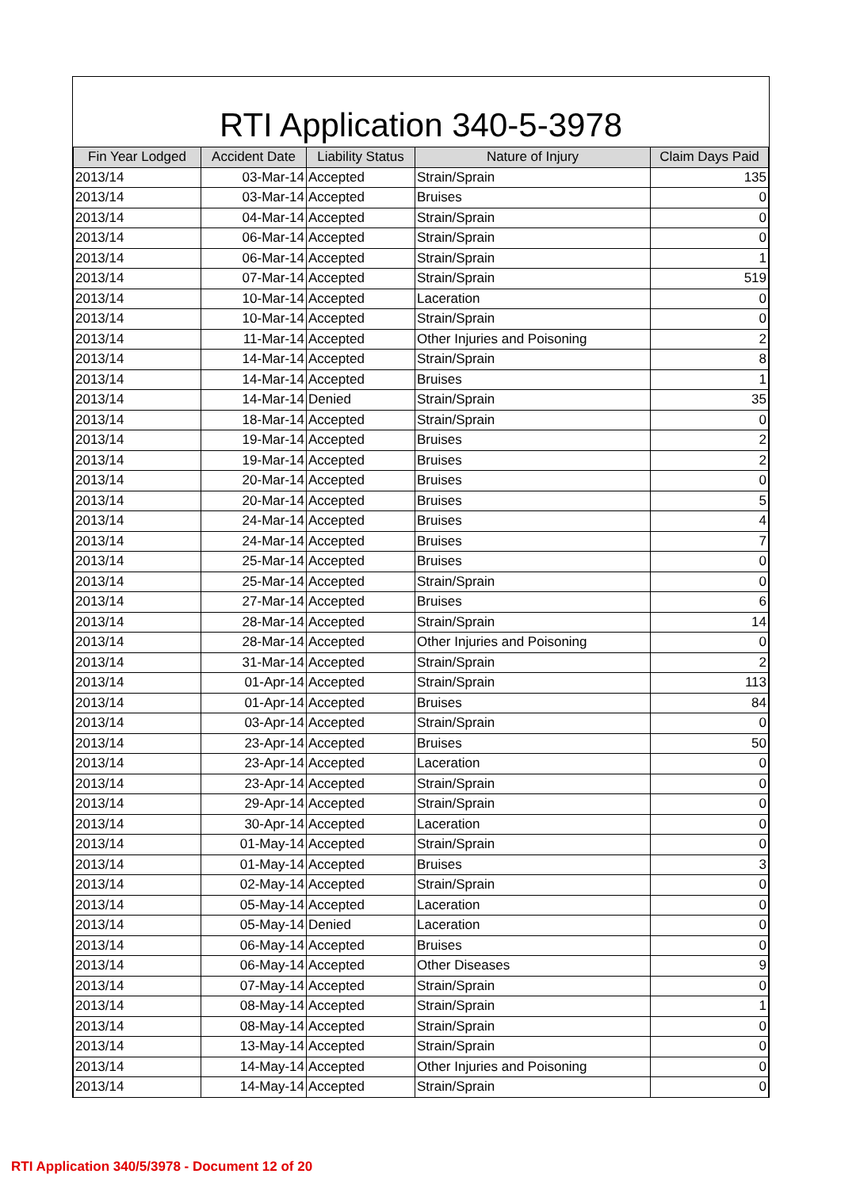RTI Application 340-5-3978
| Fin Year Lodged | Accident Date | Liability Status | Nature of Injury | Claim Days Paid |
| --- | --- | --- | --- | --- |
| 2013/14 | 03-Mar-14 | Accepted | Strain/Sprain | 135 |
| 2013/14 | 03-Mar-14 | Accepted | Bruises | 0 |
| 2013/14 | 04-Mar-14 | Accepted | Strain/Sprain | 0 |
| 2013/14 | 06-Mar-14 | Accepted | Strain/Sprain | 0 |
| 2013/14 | 06-Mar-14 | Accepted | Strain/Sprain | 1 |
| 2013/14 | 07-Mar-14 | Accepted | Strain/Sprain | 519 |
| 2013/14 | 10-Mar-14 | Accepted | Laceration | 0 |
| 2013/14 | 10-Mar-14 | Accepted | Strain/Sprain | 0 |
| 2013/14 | 11-Mar-14 | Accepted | Other Injuries and Poisoning | 2 |
| 2013/14 | 14-Mar-14 | Accepted | Strain/Sprain | 8 |
| 2013/14 | 14-Mar-14 | Accepted | Bruises | 1 |
| 2013/14 | 14-Mar-14 | Denied | Strain/Sprain | 35 |
| 2013/14 | 18-Mar-14 | Accepted | Strain/Sprain | 0 |
| 2013/14 | 19-Mar-14 | Accepted | Bruises | 2 |
| 2013/14 | 19-Mar-14 | Accepted | Bruises | 2 |
| 2013/14 | 20-Mar-14 | Accepted | Bruises | 0 |
| 2013/14 | 20-Mar-14 | Accepted | Bruises | 5 |
| 2013/14 | 24-Mar-14 | Accepted | Bruises | 4 |
| 2013/14 | 24-Mar-14 | Accepted | Bruises | 7 |
| 2013/14 | 25-Mar-14 | Accepted | Bruises | 0 |
| 2013/14 | 25-Mar-14 | Accepted | Strain/Sprain | 0 |
| 2013/14 | 27-Mar-14 | Accepted | Bruises | 6 |
| 2013/14 | 28-Mar-14 | Accepted | Strain/Sprain | 14 |
| 2013/14 | 28-Mar-14 | Accepted | Other Injuries and Poisoning | 0 |
| 2013/14 | 31-Mar-14 | Accepted | Strain/Sprain | 2 |
| 2013/14 | 01-Apr-14 | Accepted | Strain/Sprain | 113 |
| 2013/14 | 01-Apr-14 | Accepted | Bruises | 84 |
| 2013/14 | 03-Apr-14 | Accepted | Strain/Sprain | 0 |
| 2013/14 | 23-Apr-14 | Accepted | Bruises | 50 |
| 2013/14 | 23-Apr-14 | Accepted | Laceration | 0 |
| 2013/14 | 23-Apr-14 | Accepted | Strain/Sprain | 0 |
| 2013/14 | 29-Apr-14 | Accepted | Strain/Sprain | 0 |
| 2013/14 | 30-Apr-14 | Accepted | Laceration | 0 |
| 2013/14 | 01-May-14 | Accepted | Strain/Sprain | 0 |
| 2013/14 | 01-May-14 | Accepted | Bruises | 3 |
| 2013/14 | 02-May-14 | Accepted | Strain/Sprain | 0 |
| 2013/14 | 05-May-14 | Accepted | Laceration | 0 |
| 2013/14 | 05-May-14 | Denied | Laceration | 0 |
| 2013/14 | 06-May-14 | Accepted | Bruises | 0 |
| 2013/14 | 06-May-14 | Accepted | Other Diseases | 9 |
| 2013/14 | 07-May-14 | Accepted | Strain/Sprain | 0 |
| 2013/14 | 08-May-14 | Accepted | Strain/Sprain | 1 |
| 2013/14 | 08-May-14 | Accepted | Strain/Sprain | 0 |
| 2013/14 | 13-May-14 | Accepted | Strain/Sprain | 0 |
| 2013/14 | 14-May-14 | Accepted | Other Injuries and Poisoning | 0 |
| 2013/14 | 14-May-14 | Accepted | Strain/Sprain | 0 |
RTI Application 340/5/3978 - Document 12 of 20